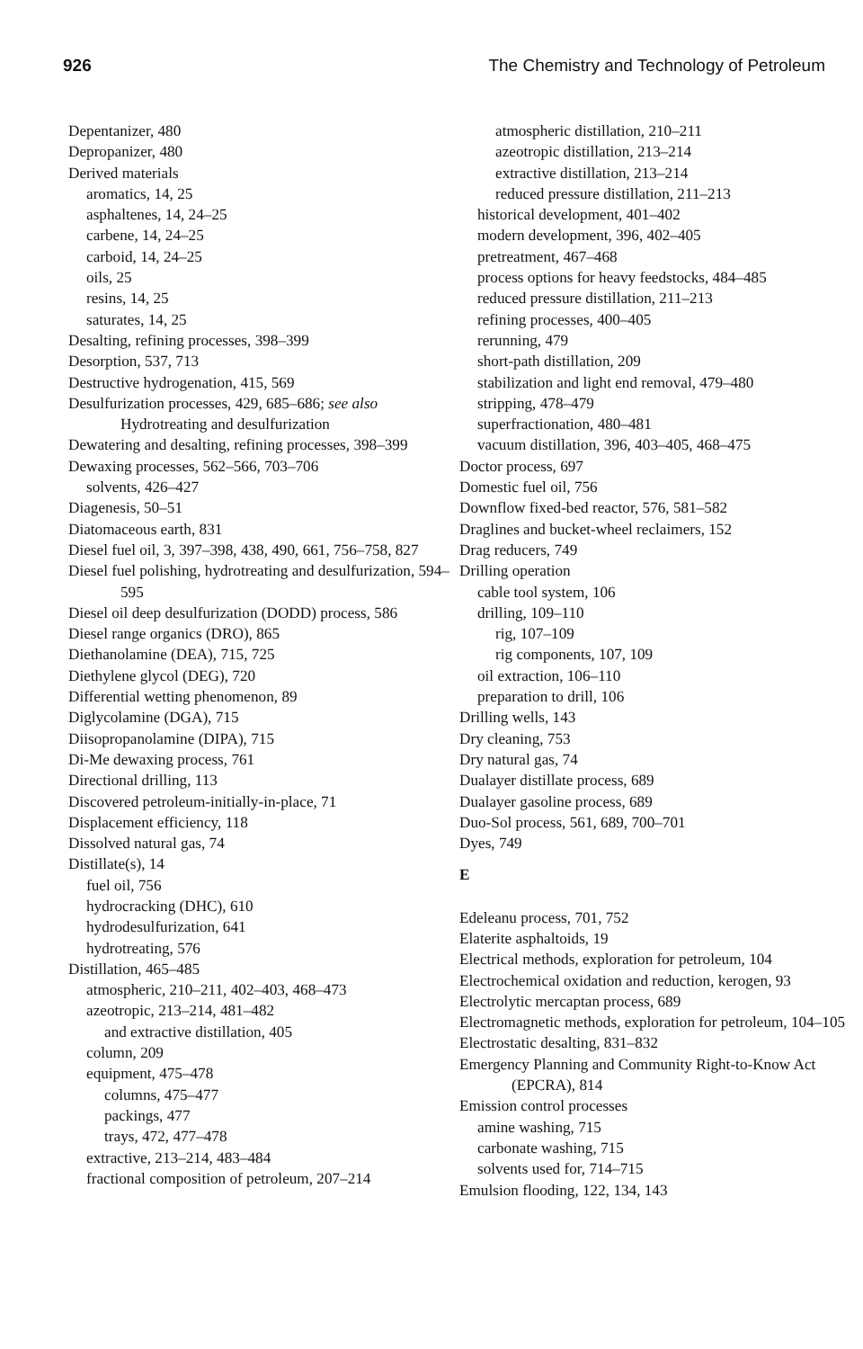926 The Chemistry and Technology of Petroleum
Depentanizer, 480
Depropanizer, 480
Derived materials
aromatics, 14, 25
asphaltenes, 14, 24–25
carbene, 14, 24–25
carboid, 14, 24–25
oils, 25
resins, 14, 25
saturates, 14, 25
Desalting, refining processes, 398–399
Desorption, 537, 713
Destructive hydrogenation, 415, 569
Desulfurization processes, 429, 685–686; see also Hydrotreating and desulfurization
Dewatering and desalting, refining processes, 398–399
Dewaxing processes, 562–566, 703–706
solvents, 426–427
Diagenesis, 50–51
Diatomaceous earth, 831
Diesel fuel oil, 3, 397–398, 438, 490, 661, 756–758, 827
Diesel fuel polishing, hydrotreating and desulfurization, 594–595
Diesel oil deep desulfurization (DODD) process, 586
Diesel range organics (DRO), 865
Diethanolamine (DEA), 715, 725
Diethylene glycol (DEG), 720
Differential wetting phenomenon, 89
Diglycolamine (DGA), 715
Diisopropanolamine (DIPA), 715
Di-Me dewaxing process, 761
Directional drilling, 113
Discovered petroleum-initially-in-place, 71
Displacement efficiency, 118
Dissolved natural gas, 74
Distillate(s), 14
fuel oil, 756
hydrocracking (DHC), 610
hydrodesulfurization, 641
hydrotreating, 576
Distillation, 465–485
atmospheric, 210–211, 402–403, 468–473
azeotropic, 213–214, 481–482
and extractive distillation, 405
column, 209
equipment, 475–478
columns, 475–477
packings, 477
trays, 472, 477–478
extractive, 213–214, 483–484
fractional composition of petroleum, 207–214
atmospheric distillation, 210–211
azeotropic distillation, 213–214
extractive distillation, 213–214
reduced pressure distillation, 211–213
historical development, 401–402
modern development, 396, 402–405
pretreatment, 467–468
process options for heavy feedstocks, 484–485
reduced pressure distillation, 211–213
refining processes, 400–405
rerunning, 479
short-path distillation, 209
stabilization and light end removal, 479–480
stripping, 478–479
superfractionation, 480–481
vacuum distillation, 396, 403–405, 468–475
Doctor process, 697
Domestic fuel oil, 756
Downflow fixed-bed reactor, 576, 581–582
Draglines and bucket-wheel reclaimers, 152
Drag reducers, 749
Drilling operation
cable tool system, 106
drilling, 109–110
rig, 107–109
rig components, 107, 109
oil extraction, 106–110
preparation to drill, 106
Drilling wells, 143
Dry cleaning, 753
Dry natural gas, 74
Dualayer distillate process, 689
Dualayer gasoline process, 689
Duo-Sol process, 561, 689, 700–701
Dyes, 749
E
Edeleanu process, 701, 752
Elaterite asphaltoids, 19
Electrical methods, exploration for petroleum, 104
Electrochemical oxidation and reduction, kerogen, 93
Electrolytic mercaptan process, 689
Electromagnetic methods, exploration for petroleum, 104–105
Electrostatic desalting, 831–832
Emergency Planning and Community Right-to-Know Act (EPCRA), 814
Emission control processes
amine washing, 715
carbonate washing, 715
solvents used for, 714–715
Emulsion flooding, 122, 134, 143